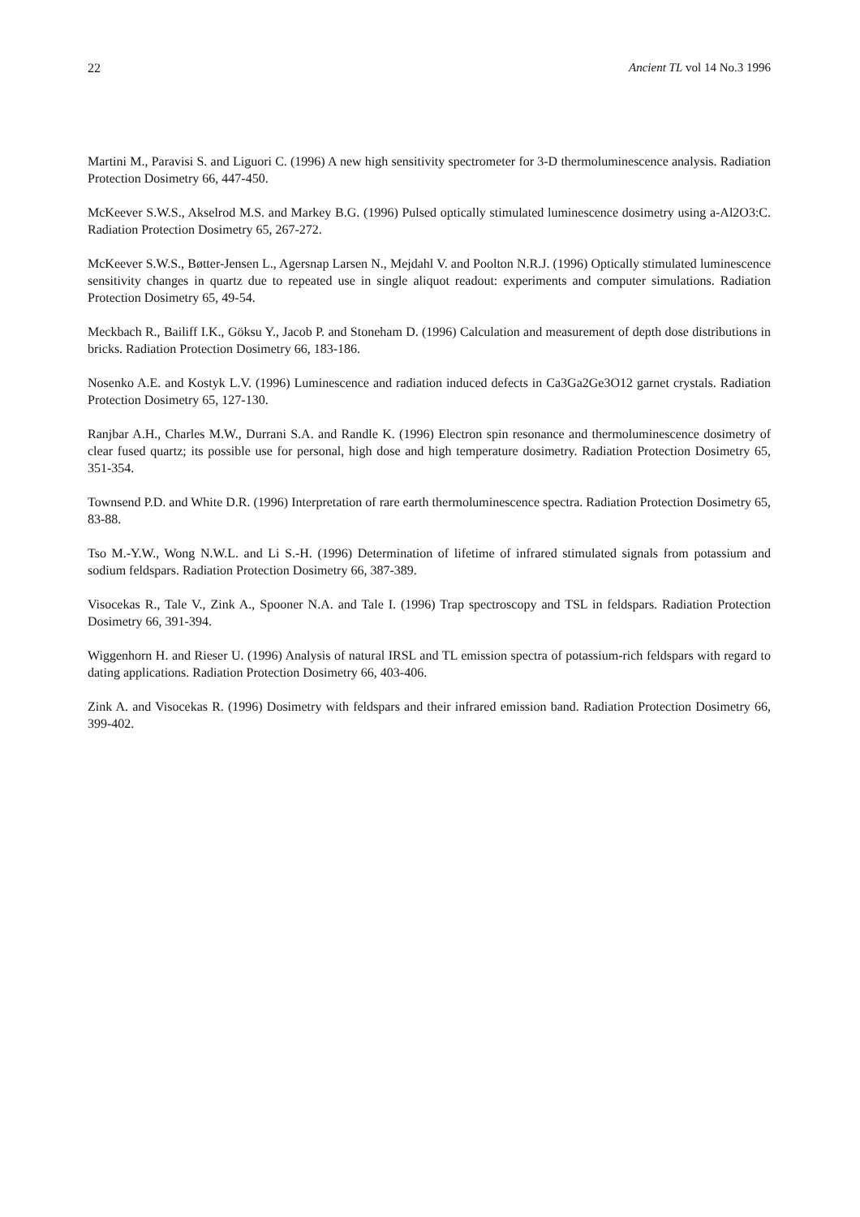22 Ancient TL vol 14 No.3 1996
Martini M., Paravisi S. and Liguori C. (1996) A new high sensitivity spectrometer for 3-D thermoluminescence analysis. Radiation Protection Dosimetry 66, 447-450.
McKeever S.W.S., Akselrod M.S. and Markey B.G. (1996) Pulsed optically stimulated luminescence dosimetry using a-Al2O3:C. Radiation Protection Dosimetry 65, 267-272.
McKeever S.W.S., Bøtter-Jensen L., Agersnap Larsen N., Mejdahl V. and Poolton N.R.J. (1996) Optically stimulated luminescence sensitivity changes in quartz due to repeated use in single aliquot readout: experiments and computer simulations. Radiation Protection Dosimetry 65, 49-54.
Meckbach R., Bailiff I.K., Göksu Y., Jacob P. and Stoneham D. (1996) Calculation and measurement of depth dose distributions in bricks. Radiation Protection Dosimetry 66, 183-186.
Nosenko A.E. and Kostyk L.V. (1996) Luminescence and radiation induced defects in Ca3Ga2Ge3O12 garnet crystals. Radiation Protection Dosimetry 65, 127-130.
Ranjbar A.H., Charles M.W., Durrani S.A. and Randle K. (1996) Electron spin resonance and thermoluminescence dosimetry of clear fused quartz; its possible use for personal, high dose and high temperature dosimetry. Radiation Protection Dosimetry 65, 351-354.
Townsend P.D. and White D.R. (1996) Interpretation of rare earth thermoluminescence spectra. Radiation Protection Dosimetry 65, 83-88.
Tso M.-Y.W., Wong N.W.L. and Li S.-H. (1996) Determination of lifetime of infrared stimulated signals from potassium and sodium feldspars. Radiation Protection Dosimetry 66, 387-389.
Visocekas R., Tale V., Zink A., Spooner N.A. and Tale I. (1996) Trap spectroscopy and TSL in feldspars. Radiation Protection Dosimetry 66, 391-394.
Wiggenhorn H. and Rieser U. (1996) Analysis of natural IRSL and TL emission spectra of potassium-rich feldspars with regard to dating applications. Radiation Protection Dosimetry 66, 403-406.
Zink A. and Visocekas R. (1996) Dosimetry with feldspars and their infrared emission band. Radiation Protection Dosimetry 66, 399-402.